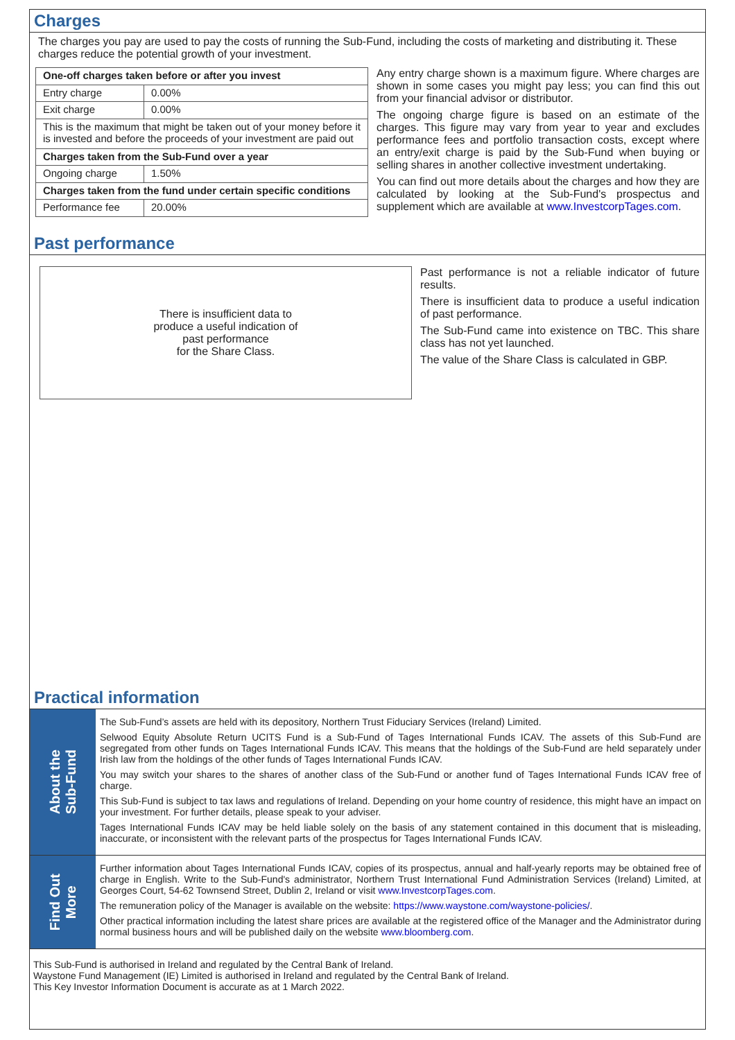Charges
The charges you pay are used to pay the costs of running the Sub-Fund, including the costs of marketing and distributing it. These charges reduce the potential growth of your investment.
| One-off charges taken before or after you invest | |
| --- | --- |
| Entry charge | 0.00% |
| Exit charge | 0.00% |
| This is the maximum that might be taken out of your money before it is invested and before the proceeds of your investment are paid out | |
| Charges taken from the Sub-Fund over a year | |
| Ongoing charge | 1.50% |
| Charges taken from the fund under certain specific conditions | |
| Performance fee | 20.00% |
Any entry charge shown is a maximum figure. Where charges are shown in some cases you might pay less; you can find this out from your financial advisor or distributor.
The ongoing charge figure is based on an estimate of the charges. This figure may vary from year to year and excludes performance fees and portfolio transaction costs, except where an entry/exit charge is paid by the Sub-Fund when buying or selling shares in another collective investment undertaking.
You can find out more details about the charges and how they are calculated by looking at the Sub-Fund's prospectus and supplement which are available at www.InvestcorpTages.com.
Past performance
There is insufficient data to
produce a useful indication of
past performance
for the Share Class.
Past performance is not a reliable indicator of future results.
There is insufficient data to produce a useful indication of past performance.
The Sub-Fund came into existence on TBC. This share class has not yet launched.
The value of the Share Class is calculated in GBP.
Practical information
About the
Sub-Fund
The Sub-Fund’s assets are held with its depository, Northern Trust Fiduciary Services (Ireland) Limited.
Selwood Equity Absolute Return UCITS Fund is a Sub-Fund of Tages International Funds ICAV. The assets of this Sub-Fund are segregated from other funds on Tages International Funds ICAV. This means that the holdings of the Sub-Fund are held separately under Irish law from the holdings of the other funds of Tages International Funds ICAV.
You may switch your shares to the shares of another class of the Sub-Fund or another fund of Tages International Funds ICAV free of charge.
This Sub-Fund is subject to tax laws and regulations of Ireland. Depending on your home country of residence, this might have an impact on your investment. For further details, please speak to your adviser.
Tages International Funds ICAV may be held liable solely on the basis of any statement contained in this document that is misleading, inaccurate, or inconsistent with the relevant parts of the prospectus for Tages International Funds ICAV.
Find Out
More
Further information about Tages International Funds ICAV, copies of its prospectus, annual and half-yearly reports may be obtained free of charge in English. Write to the Sub-Fund's administrator, Northern Trust International Fund Administration Services (Ireland) Limited, at Georges Court, 54-62 Townsend Street, Dublin 2, Ireland or visit www.InvestcorpTages.com.
The remuneration policy of the Manager is available on the website: https://www.waystone.com/waystone-policies/.
Other practical information including the latest share prices are available at the registered office of the Manager and the Administrator during normal business hours and will be published daily on the website www.bloomberg.com.
This Sub-Fund is authorised in Ireland and regulated by the Central Bank of Ireland.
Waystone Fund Management (IE) Limited is authorised in Ireland and regulated by the Central Bank of Ireland.
This Key Investor Information Document is accurate as at 1 March 2022.